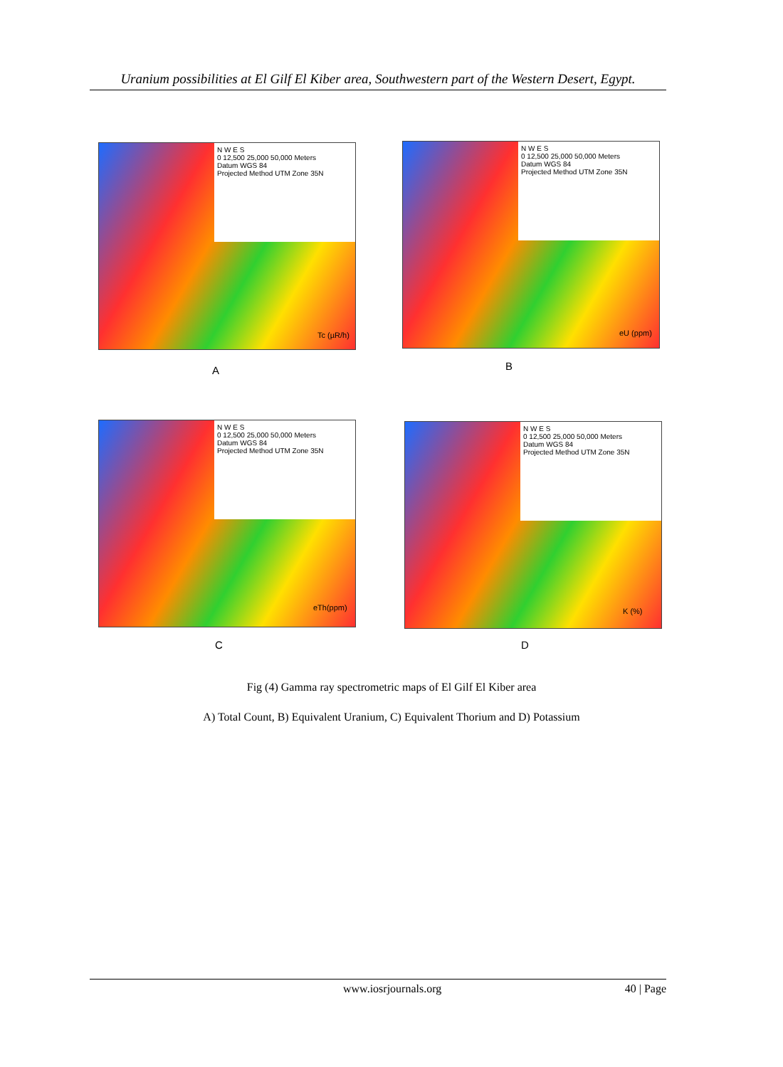Uranium possibilities at El Gilf El Kiber area, Southwestern part of the Western Desert, Egypt.
N W E S
0 12,500 25,000 50,000 Meters
Datum WGS 84
Projected Method UTM Zone 35N
Tc (µR/h)
N W E S
0 12,500 25,000 50,000 Meters
Datum WGS 84
Projected Method UTM Zone 35N
eU (ppm)
A B
N W E S
0 12,500 25,000 50,000 Meters
Datum WGS 84
Projected Method UTM Zone 35N
eTh(ppm)
N W E S
0 12,500 25,000 50,000 Meters
Datum WGS 84
Projected Method UTM Zone 35N
K (%)
C D
Fig (4) Gamma ray spectrometric maps of El Gilf El Kiber area
A) Total Count, B) Equivalent Uranium, C) Equivalent Thorium and D) Potassium
www.iosrjournals.org 40 | Page